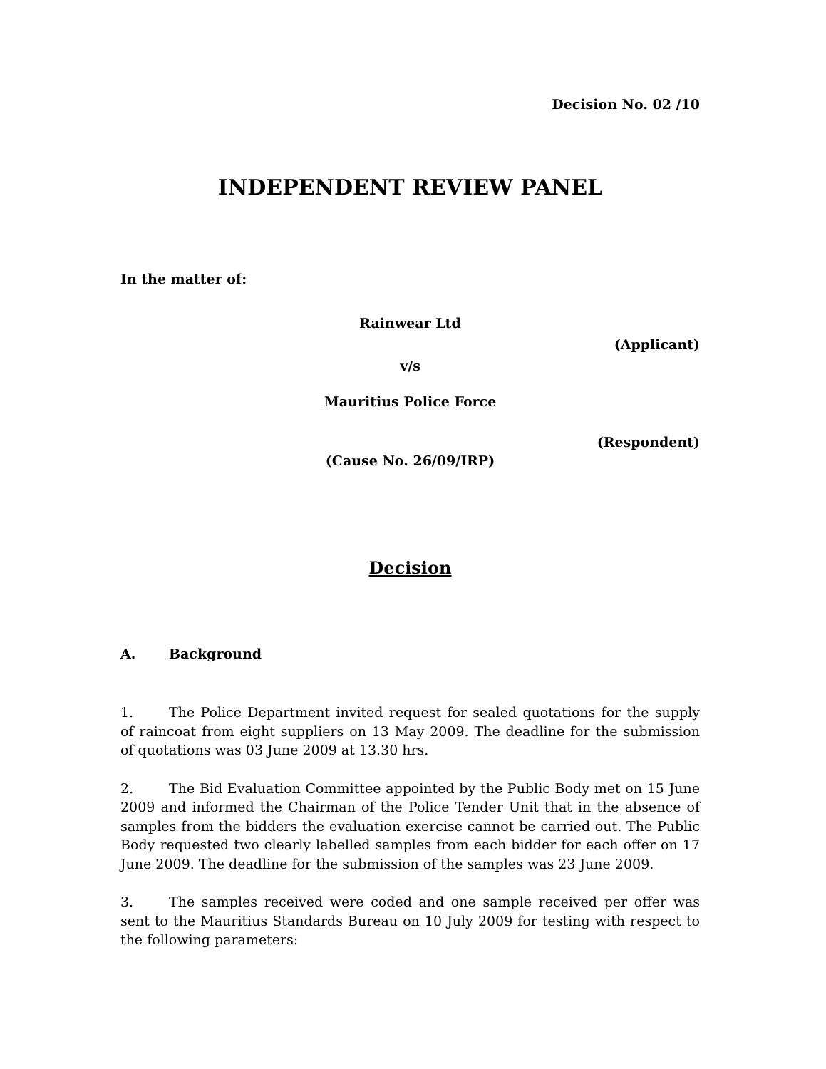Decision No. 02 /10
INDEPENDENT REVIEW PANEL
In the matter of:
Rainwear Ltd
(Applicant)
v/s
Mauritius Police Force
(Respondent)
(Cause No. 26/09/IRP)
Decision
A. Background
1. The Police Department invited request for sealed quotations for the supply of raincoat from eight suppliers on 13 May 2009. The deadline for the submission of quotations was 03 June 2009 at 13.30 hrs.
2. The Bid Evaluation Committee appointed by the Public Body met on 15 June 2009 and informed the Chairman of the Police Tender Unit that in the absence of samples from the bidders the evaluation exercise cannot be carried out. The Public Body requested two clearly labelled samples from each bidder for each offer on 17 June 2009. The deadline for the submission of the samples was 23 June 2009.
3. The samples received were coded and one sample received per offer was sent to the Mauritius Standards Bureau on 10 July 2009 for testing with respect to the following parameters: